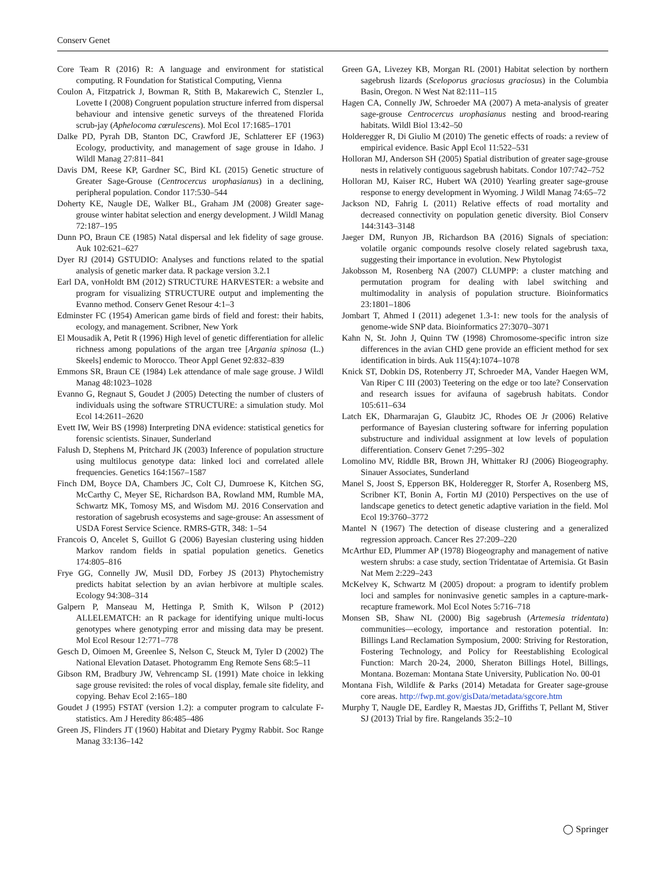Conserv Genet
Core Team R (2016) R: A language and environment for statistical computing. R Foundation for Statistical Computing, Vienna
Coulon A, Fitzpatrick J, Bowman R, Stith B, Makarewich C, Stenzler L, Lovette I (2008) Congruent population structure inferred from dispersal behaviour and intensive genetic surveys of the threatened Florida scrub-jay (Aphelocoma cœrulescens). Mol Ecol 17:1685–1701
Dalke PD, Pyrah DB, Stanton DC, Crawford JE, Schlatterer EF (1963) Ecology, productivity, and management of sage grouse in Idaho. J Wildl Manag 27:811–841
Davis DM, Reese KP, Gardner SC, Bird KL (2015) Genetic structure of Greater Sage-Grouse (Centrocercus urophasianus) in a declining, peripheral population. Condor 117:530–544
Doherty KE, Naugle DE, Walker BL, Graham JM (2008) Greater sage-grouse winter habitat selection and energy development. J Wildl Manag 72:187–195
Dunn PO, Braun CE (1985) Natal dispersal and lek fidelity of sage grouse. Auk 102:621–627
Dyer RJ (2014) GSTUDIO: Analyses and functions related to the spatial analysis of genetic marker data. R package version 3.2.1
Earl DA, vonHoldt BM (2012) STRUCTURE HARVESTER: a website and program for visualizing STRUCTURE output and implementing the Evanno method. Conserv Genet Resour 4:1–3
Edminster FC (1954) American game birds of field and forest: their habits, ecology, and management. Scribner, New York
El Mousadik A, Petit R (1996) High level of genetic differentiation for allelic richness among populations of the argan tree [Argania spinosa (L.) Skeels] endemic to Morocco. Theor Appl Genet 92:832–839
Emmons SR, Braun CE (1984) Lek attendance of male sage grouse. J Wildl Manag 48:1023–1028
Evanno G, Regnaut S, Goudet J (2005) Detecting the number of clusters of individuals using the software STRUCTURE: a simulation study. Mol Ecol 14:2611–2620
Evett IW, Weir BS (1998) Interpreting DNA evidence: statistical genetics for forensic scientists. Sinauer, Sunderland
Falush D, Stephens M, Pritchard JK (2003) Inference of population structure using multilocus genotype data: linked loci and correlated allele frequencies. Genetics 164:1567–1587
Finch DM, Boyce DA, Chambers JC, Colt CJ, Dumroese K, Kitchen SG, McCarthy C, Meyer SE, Richardson BA, Rowland MM, Rumble MA, Schwartz MK, Tomosy MS, and Wisdom MJ. 2016 Conservation and restoration of sagebrush ecosystems and sage-grouse: An assessment of USDA Forest Service Science. RMRS-GTR, 348: 1–54
Francois O, Ancelet S, Guillot G (2006) Bayesian clustering using hidden Markov random fields in spatial population genetics. Genetics 174:805–816
Frye GG, Connelly JW, Musil DD, Forbey JS (2013) Phytochemistry predicts habitat selection by an avian herbivore at multiple scales. Ecology 94:308–314
Galpern P, Manseau M, Hettinga P, Smith K, Wilson P (2012) ALLELEMATCH: an R package for identifying unique multi-locus genotypes where genotyping error and missing data may be present. Mol Ecol Resour 12:771–778
Gesch D, Oimoen M, Greenlee S, Nelson C, Steuck M, Tyler D (2002) The National Elevation Dataset. Photogramm Eng Remote Sens 68:5–11
Gibson RM, Bradbury JW, Vehrencamp SL (1991) Mate choice in lekking sage grouse revisited: the roles of vocal display, female site fidelity, and copying. Behav Ecol 2:165–180
Goudet J (1995) FSTAT (version 1.2): a computer program to calculate F-statistics. Am J Heredity 86:485–486
Green JS, Flinders JT (1960) Habitat and Dietary Pygmy Rabbit. Soc Range Manag 33:136–142
Green GA, Livezey KB, Morgan RL (2001) Habitat selection by northern sagebrush lizards (Sceloporus graciosus graciosus) in the Columbia Basin, Oregon. N West Nat 82:111–115
Hagen CA, Connelly JW, Schroeder MA (2007) A meta-analysis of greater sage-grouse Centrocercus urophasianus nesting and brood-rearing habitats. Wildl Biol 13:42–50
Holderegger R, Di Giulio M (2010) The genetic effects of roads: a review of empirical evidence. Basic Appl Ecol 11:522–531
Holloran MJ, Anderson SH (2005) Spatial distribution of greater sage-grouse nests in relatively contiguous sagebrush habitats. Condor 107:742–752
Holloran MJ, Kaiser RC, Hubert WA (2010) Yearling greater sage-grouse response to energy development in Wyoming. J Wildl Manag 74:65–72
Jackson ND, Fahrig L (2011) Relative effects of road mortality and decreased connectivity on population genetic diversity. Biol Conserv 144:3143–3148
Jaeger DM, Runyon JB, Richardson BA (2016) Signals of speciation: volatile organic compounds resolve closely related sagebrush taxa, suggesting their importance in evolution. New Phytologist
Jakobsson M, Rosenberg NA (2007) CLUMPP: a cluster matching and permutation program for dealing with label switching and multimodality in analysis of population structure. Bioinformatics 23:1801–1806
Jombart T, Ahmed I (2011) adegenet 1.3-1: new tools for the analysis of genome-wide SNP data. Bioinformatics 27:3070–3071
Kahn N, St. John J, Quinn TW (1998) Chromosome-specific intron size differences in the avian CHD gene provide an efficient method for sex identification in birds. Auk 115(4):1074–1078
Knick ST, Dobkin DS, Rotenberry JT, Schroeder MA, Vander Haegen WM, Van Riper C III (2003) Teetering on the edge or too late? Conservation and research issues for avifauna of sagebrush habitats. Condor 105:611–634
Latch EK, Dharmarajan G, Glaubitz JC, Rhodes OE Jr (2006) Relative performance of Bayesian clustering software for inferring population substructure and individual assignment at low levels of population differentiation. Conserv Genet 7:295–302
Lomolino MV, Riddle BR, Brown JH, Whittaker RJ (2006) Biogeography. Sinauer Associates, Sunderland
Manel S, Joost S, Epperson BK, Holderegger R, Storfer A, Rosenberg MS, Scribner KT, Bonin A, Fortin MJ (2010) Perspectives on the use of landscape genetics to detect genetic adaptive variation in the field. Mol Ecol 19:3760–3772
Mantel N (1967) The detection of disease clustering and a generalized regression approach. Cancer Res 27:209–220
McArthur ED, Plummer AP (1978) Biogeography and management of native western shrubs: a case study, section Tridentatae of Artemisia. Gt Basin Nat Mem 2:229–243
McKelvey K, Schwartz M (2005) dropout: a program to identify problem loci and samples for noninvasive genetic samples in a capture-mark-recapture framework. Mol Ecol Notes 5:716–718
Monsen SB, Shaw NL (2000) Big sagebrush (Artemesia tridentata) communities—ecology, importance and restoration potential. In: Billings Land Reclamation Symposium, 2000: Striving for Restoration, Fostering Technology, and Policy for Reestablishing Ecological Function: March 20-24, 2000, Sheraton Billings Hotel, Billings, Montana. Bozeman: Montana State University, Publication No. 00-01
Montana Fish, Wildlife & Parks (2014) Metadata for Greater sage-grouse core areas. http://fwp.mt.gov/gisData/metadata/sgcore.htm
Murphy T, Naugle DE, Eardley R, Maestas JD, Griffiths T, Pellant M, Stiver SJ (2013) Trial by fire. Rangelands 35:2–10
◯ Springer